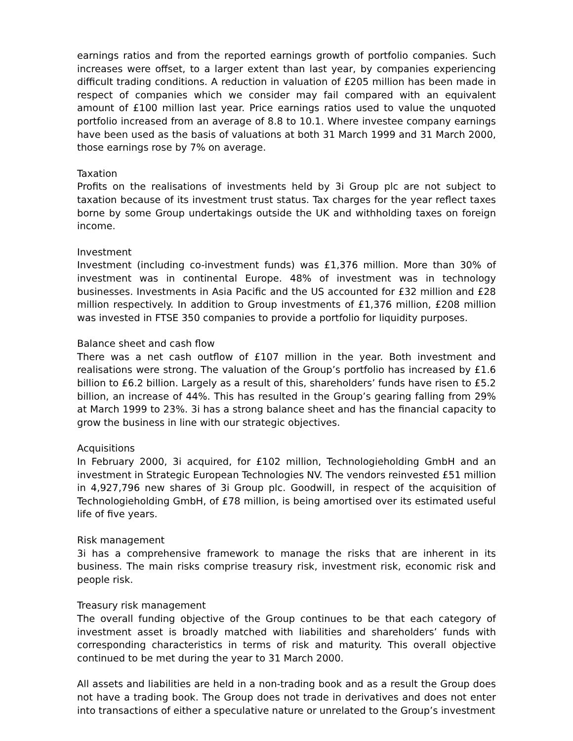earnings ratios and from the reported earnings growth of portfolio companies. Such increases were offset, to a larger extent than last year, by companies experiencing difficult trading conditions. A reduction in valuation of £205 million has been made in respect of companies which we consider may fail compared with an equivalent amount of £100 million last year. Price earnings ratios used to value the unquoted portfolio increased from an average of 8.8 to 10.1. Where investee company earnings have been used as the basis of valuations at both 31 March 1999 and 31 March 2000, those earnings rose by 7% on average.
Taxation
Profits on the realisations of investments held by 3i Group plc are not subject to taxation because of its investment trust status. Tax charges for the year reflect taxes borne by some Group undertakings outside the UK and withholding taxes on foreign income.
Investment
Investment (including co-investment funds) was £1,376 million. More than 30% of investment was in continental Europe. 48% of investment was in technology businesses. Investments in Asia Pacific and the US accounted for £32 million and £28 million respectively. In addition to Group investments of £1,376 million, £208 million was invested in FTSE 350 companies to provide a portfolio for liquidity purposes.
Balance sheet and cash flow
There was a net cash outflow of £107 million in the year. Both investment and realisations were strong. The valuation of the Group’s portfolio has increased by £1.6 billion to £6.2 billion. Largely as a result of this, shareholders’ funds have risen to £5.2 billion, an increase of 44%. This has resulted in the Group’s gearing falling from 29% at March 1999 to 23%. 3i has a strong balance sheet and has the financial capacity to grow the business in line with our strategic objectives.
Acquisitions
In February 2000, 3i acquired, for £102 million, Technologieholding GmbH and an investment in Strategic European Technologies NV. The vendors reinvested £51 million in 4,927,796 new shares of 3i Group plc. Goodwill, in respect of the acquisition of Technologieholding GmbH, of £78 million, is being amortised over its estimated useful life of five years.
Risk management
3i has a comprehensive framework to manage the risks that are inherent in its business. The main risks comprise treasury risk, investment risk, economic risk and people risk.
Treasury risk management
The overall funding objective of the Group continues to be that each category of investment asset is broadly matched with liabilities and shareholders’ funds with corresponding characteristics in terms of risk and maturity. This overall objective continued to be met during the year to 31 March 2000.
All assets and liabilities are held in a non-trading book and as a result the Group does not have a trading book. The Group does not trade in derivatives and does not enter into transactions of either a speculative nature or unrelated to the Group’s investment